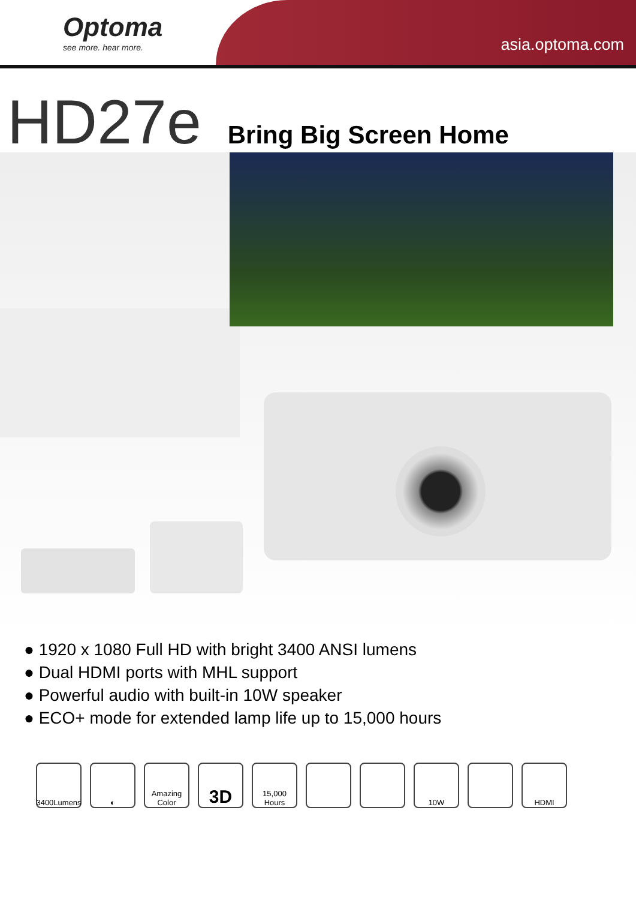Optoma
see more. hear more.
asia.optoma.com
HD27e
Bring Big Screen Home
● 1920 x 1080 Full HD with bright 3400 ANSI lumens
● Dual HDMI ports with MHL support
● Powerful audio with built-in 10W speaker
● ECO+ mode for extended lamp life up to 15,000 hours
3400Lumens
◐ Amazing Color
3D
15,000 Hours
10W HDMI